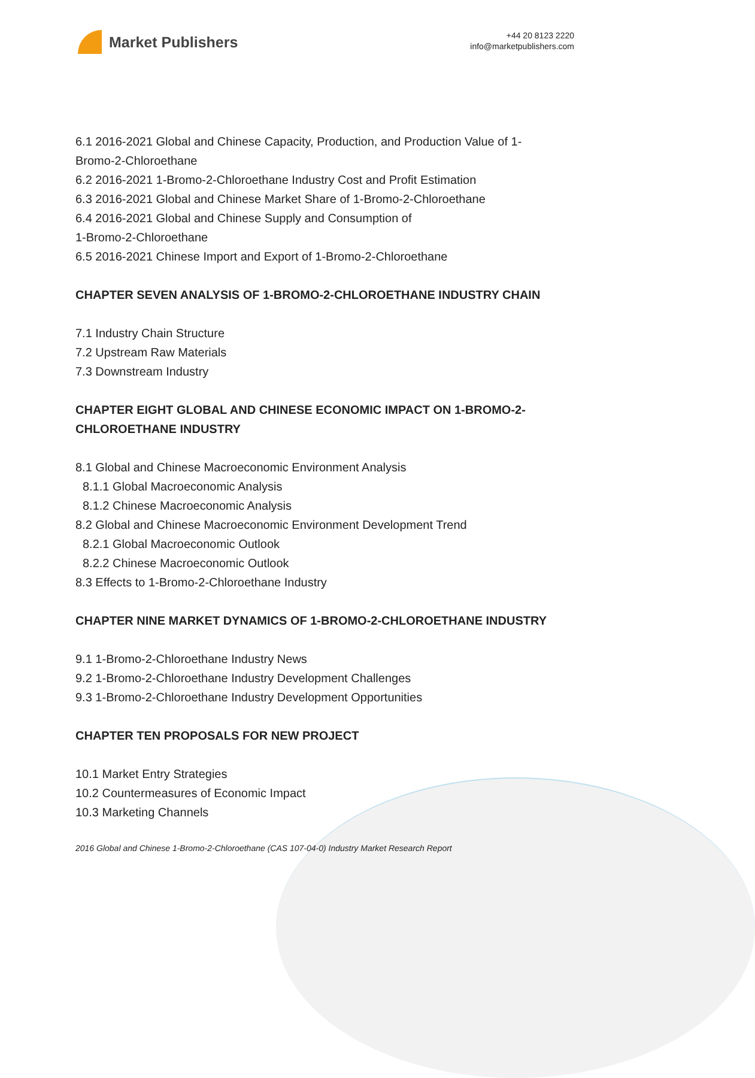Market Publishers
+44 20 8123 2220
info@marketpublishers.com
6.1 2016-2021 Global and Chinese Capacity, Production, and Production Value of 1-Bromo-2-Chloroethane
6.2 2016-2021 1-Bromo-2-Chloroethane Industry Cost and Profit Estimation
6.3 2016-2021 Global and Chinese Market Share of 1-Bromo-2-Chloroethane
6.4 2016-2021 Global and Chinese Supply and Consumption of
1-Bromo-2-Chloroethane
6.5 2016-2021 Chinese Import and Export of 1-Bromo-2-Chloroethane
CHAPTER SEVEN ANALYSIS OF 1-BROMO-2-CHLOROETHANE INDUSTRY CHAIN
7.1 Industry Chain Structure
7.2 Upstream Raw Materials
7.3 Downstream Industry
CHAPTER EIGHT GLOBAL AND CHINESE ECONOMIC IMPACT ON 1-BROMO-2-CHLOROETHANE INDUSTRY
8.1 Global and Chinese Macroeconomic Environment Analysis
8.1.1 Global Macroeconomic Analysis
8.1.2 Chinese Macroeconomic Analysis
8.2 Global and Chinese Macroeconomic Environment Development Trend
8.2.1 Global Macroeconomic Outlook
8.2.2 Chinese Macroeconomic Outlook
8.3 Effects to 1-Bromo-2-Chloroethane Industry
CHAPTER NINE MARKET DYNAMICS OF 1-BROMO-2-CHLOROETHANE INDUSTRY
9.1 1-Bromo-2-Chloroethane Industry News
9.2 1-Bromo-2-Chloroethane Industry Development Challenges
9.3 1-Bromo-2-Chloroethane Industry Development Opportunities
CHAPTER TEN PROPOSALS FOR NEW PROJECT
10.1 Market Entry Strategies
10.2 Countermeasures of Economic Impact
10.3 Marketing Channels
2016 Global and Chinese 1-Bromo-2-Chloroethane (CAS 107-04-0) Industry Market Research Report